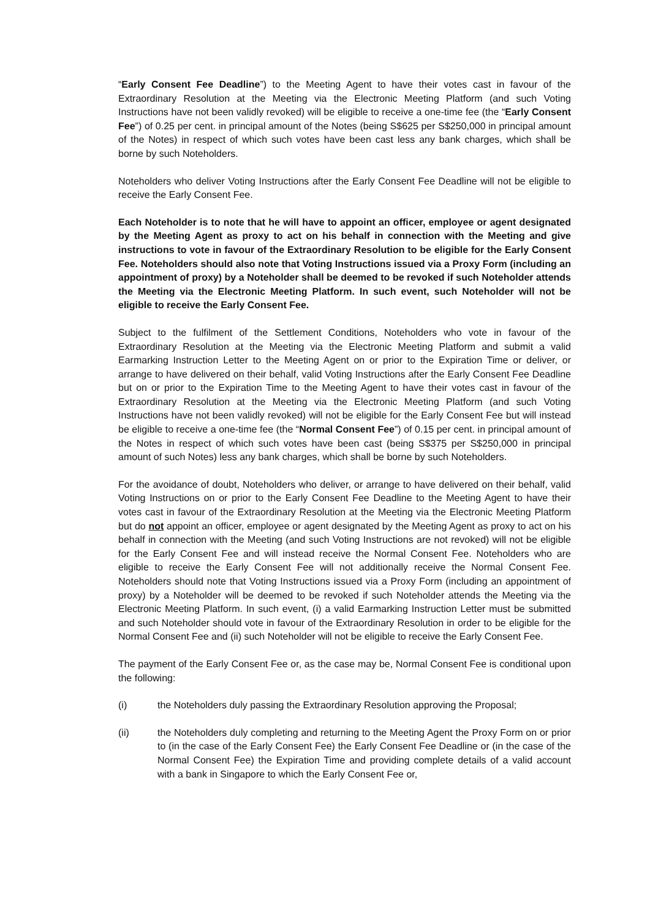“Early Consent Fee Deadline”) to the Meeting Agent to have their votes cast in favour of the Extraordinary Resolution at the Meeting via the Electronic Meeting Platform (and such Voting Instructions have not been validly revoked) will be eligible to receive a one-time fee (the “Early Consent Fee”) of 0.25 per cent. in principal amount of the Notes (being S$625 per S$250,000 in principal amount of the Notes) in respect of which such votes have been cast less any bank charges, which shall be borne by such Noteholders.
Noteholders who deliver Voting Instructions after the Early Consent Fee Deadline will not be eligible to receive the Early Consent Fee.
Each Noteholder is to note that he will have to appoint an officer, employee or agent designated by the Meeting Agent as proxy to act on his behalf in connection with the Meeting and give instructions to vote in favour of the Extraordinary Resolution to be eligible for the Early Consent Fee. Noteholders should also note that Voting Instructions issued via a Proxy Form (including an appointment of proxy) by a Noteholder shall be deemed to be revoked if such Noteholder attends the Meeting via the Electronic Meeting Platform. In such event, such Noteholder will not be eligible to receive the Early Consent Fee.
Subject to the fulfilment of the Settlement Conditions, Noteholders who vote in favour of the Extraordinary Resolution at the Meeting via the Electronic Meeting Platform and submit a valid Earmarking Instruction Letter to the Meeting Agent on or prior to the Expiration Time or deliver, or arrange to have delivered on their behalf, valid Voting Instructions after the Early Consent Fee Deadline but on or prior to the Expiration Time to the Meeting Agent to have their votes cast in favour of the Extraordinary Resolution at the Meeting via the Electronic Meeting Platform (and such Voting Instructions have not been validly revoked) will not be eligible for the Early Consent Fee but will instead be eligible to receive a one-time fee (the “Normal Consent Fee”) of 0.15 per cent. in principal amount of the Notes in respect of which such votes have been cast (being S$375 per S$250,000 in principal amount of such Notes) less any bank charges, which shall be borne by such Noteholders.
For the avoidance of doubt, Noteholders who deliver, or arrange to have delivered on their behalf, valid Voting Instructions on or prior to the Early Consent Fee Deadline to the Meeting Agent to have their votes cast in favour of the Extraordinary Resolution at the Meeting via the Electronic Meeting Platform but do not appoint an officer, employee or agent designated by the Meeting Agent as proxy to act on his behalf in connection with the Meeting (and such Voting Instructions are not revoked) will not be eligible for the Early Consent Fee and will instead receive the Normal Consent Fee. Noteholders who are eligible to receive the Early Consent Fee will not additionally receive the Normal Consent Fee. Noteholders should note that Voting Instructions issued via a Proxy Form (including an appointment of proxy) by a Noteholder will be deemed to be revoked if such Noteholder attends the Meeting via the Electronic Meeting Platform. In such event, (i) a valid Earmarking Instruction Letter must be submitted and such Noteholder should vote in favour of the Extraordinary Resolution in order to be eligible for the Normal Consent Fee and (ii) such Noteholder will not be eligible to receive the Early Consent Fee.
The payment of the Early Consent Fee or, as the case may be, Normal Consent Fee is conditional upon the following:
(i) the Noteholders duly passing the Extraordinary Resolution approving the Proposal;
(ii) the Noteholders duly completing and returning to the Meeting Agent the Proxy Form on or prior to (in the case of the Early Consent Fee) the Early Consent Fee Deadline or (in the case of the Normal Consent Fee) the Expiration Time and providing complete details of a valid account with a bank in Singapore to which the Early Consent Fee or,